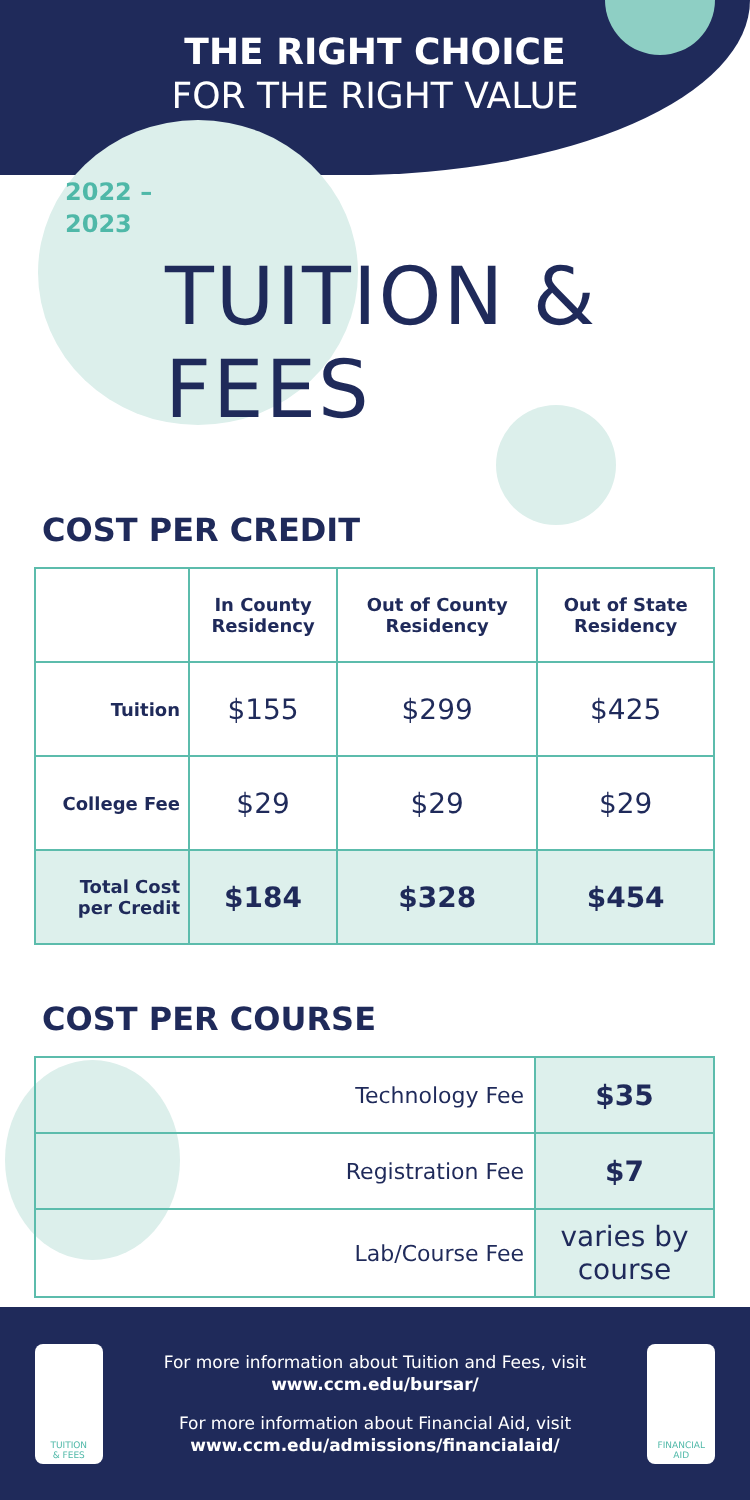THE RIGHT CHOICE
FOR THE RIGHT VALUE
2022 –
2023
TUITION & FEES
COST PER CREDIT
| | In County Residency | Out of County Residency | Out of State Residency |
| --- | --- | --- | --- |
| Tuition | $155 | $299 | $425 |
| College Fee | $29 | $29 | $29 |
| Total Cost per Credit | $184 | $328 | $454 |
COST PER COURSE
| Technology Fee | $35 |
| Registration Fee | $7 |
| Lab/Course Fee | varies by course |
TUITION
& FEES
For more information about Tuition and Fees, visit www.ccm.edu/bursar/
For more information about Financial Aid, visit www.ccm.edu/admissions/financialaid/
FINANCIAL
AID